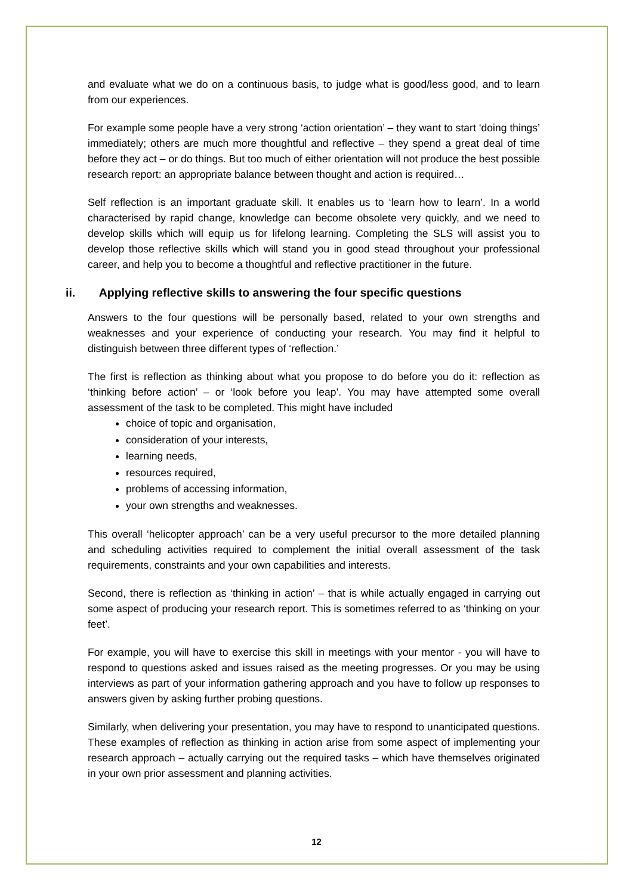and evaluate what we do on a continuous basis, to judge what is good/less good, and to learn from our experiences.
For example some people have a very strong ‘action orientation’ – they want to start ‘doing things’ immediately; others are much more thoughtful and reflective – they spend a great deal of time before they act – or do things. But too much of either orientation will not produce the best possible research report: an appropriate balance between thought and action is required…
Self reflection is an important graduate skill. It enables us to ‘learn how to learn’. In a world characterised by rapid change, knowledge can become obsolete very quickly, and we need to develop skills which will equip us for lifelong learning. Completing the SLS will assist you to develop those reflective skills which will stand you in good stead throughout your professional career, and help you to become a thoughtful and reflective practitioner in the future.
ii. Applying reflective skills to answering the four specific questions
Answers to the four questions will be personally based, related to your own strengths and weaknesses and your experience of conducting your research. You may find it helpful to distinguish between three different types of ‘reflection.’
The first is reflection as thinking about what you propose to do before you do it: reflection as ‘thinking before action’ – or ‘look before you leap’. You may have attempted some overall assessment of the task to be completed. This might have included
choice of topic and organisation,
consideration of your interests,
learning needs,
resources required,
problems of accessing information,
your own strengths and weaknesses.
This overall ‘helicopter approach’ can be a very useful precursor to the more detailed planning and scheduling activities required to complement the initial overall assessment of the task requirements, constraints and your own capabilities and interests.
Second, there is reflection as ‘thinking in action’ – that is while actually engaged in carrying out some aspect of producing your research report. This is sometimes referred to as ‘thinking on your feet’.
For example, you will have to exercise this skill in meetings with your mentor - you will have to respond to questions asked and issues raised as the meeting progresses. Or you may be using interviews as part of your information gathering approach and you have to follow up responses to answers given by asking further probing questions.
Similarly, when delivering your presentation, you may have to respond to unanticipated questions. These examples of reflection as thinking in action arise from some aspect of implementing your research approach – actually carrying out the required tasks – which have themselves originated in your own prior assessment and planning activities.
12